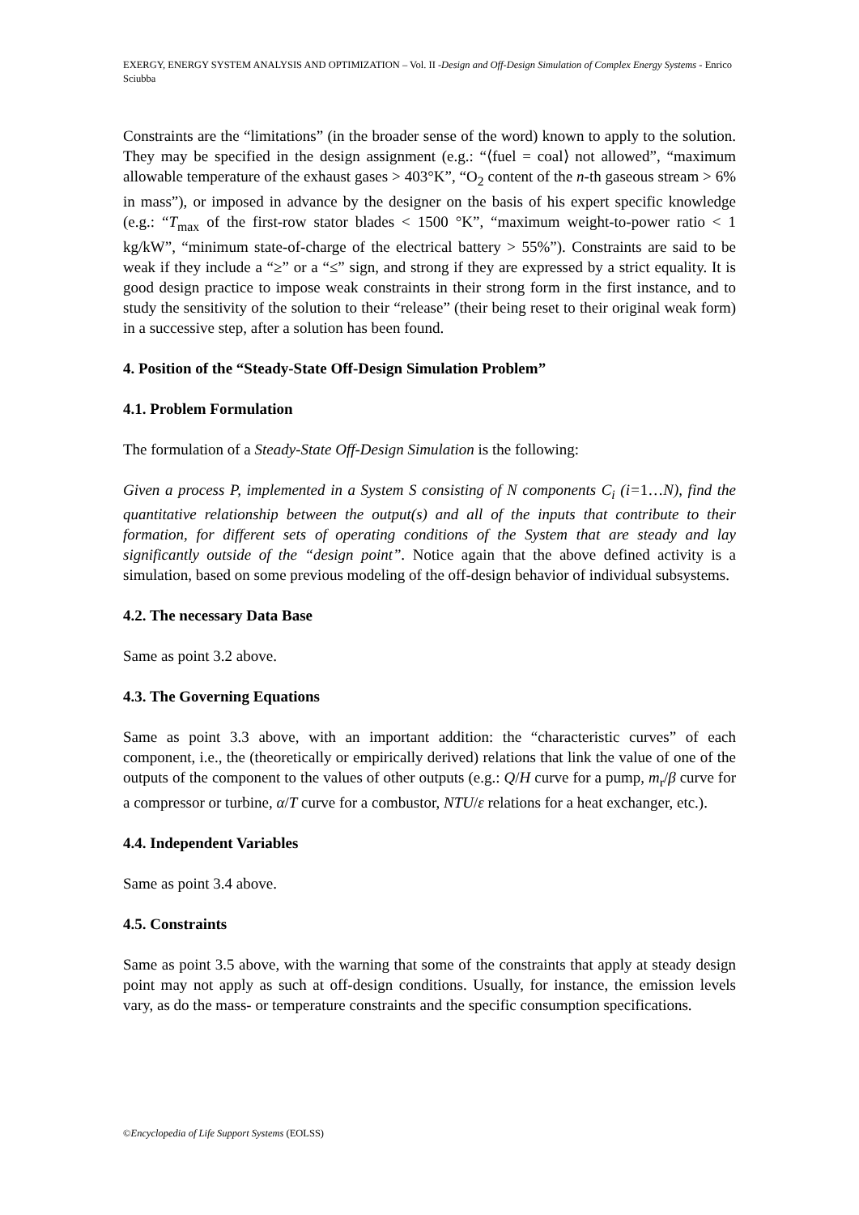EXERGY, ENERGY SYSTEM ANALYSIS AND OPTIMIZATION – Vol. II -Design and Off-Design Simulation of Complex Energy Systems - Enrico Sciubba
Constraints are the “limitations” (in the broader sense of the word) known to apply to the solution. They may be specified in the design assignment (e.g.: “⟨fuel = coal⟩ not allowed”, “maximum allowable temperature of the exhaust gases > 403°K”, “O<sub>2</sub> content of the n-th gaseous stream > 6% in mass”), or imposed in advance by the designer on the basis of his expert specific knowledge (e.g.: “T<sub>max</sub> of the first-row stator blades < 1500 °K”, “maximum weight-to-power ratio < 1 kg/kW”, “minimum state-of-charge of the electrical battery > 55%”). Constraints are said to be weak if they include a “≥” or a “≤” sign, and strong if they are expressed by a strict equality. It is good design practice to impose weak constraints in their strong form in the first instance, and to study the sensitivity of the solution to their “release” (their being reset to their original weak form) in a successive step, after a solution has been found.
4. Position of the “Steady-State Off-Design Simulation Problem”
4.1. Problem Formulation
The formulation of a Steady-State Off-Design Simulation is the following:
Given a process P, implemented in a System S consisting of N components C<sub>i</sub> (i=1…N), find the quantitative relationship between the output(s) and all of the inputs that contribute to their formation, for different sets of operating conditions of the System that are steady and lay significantly outside of the “design point”. Notice again that the above defined activity is a simulation, based on some previous modeling of the off-design behavior of individual subsystems.
4.2. The necessary Data Base
Same as point 3.2 above.
4.3. The Governing Equations
Same as point 3.3 above, with an important addition: the “characteristic curves” of each component, i.e., the (theoretically or empirically derived) relations that link the value of one of the outputs of the component to the values of other outputs (e.g.: Q/H curve for a pump, m<sub>r</sub>/β curve for a compressor or turbine, α/T curve for a combustor, NTU/ε relations for a heat exchanger, etc.).
4.4. Independent Variables
Same as point 3.4 above.
4.5. Constraints
Same as point 3.5 above, with the warning that some of the constraints that apply at steady design point may not apply as such at off-design conditions. Usually, for instance, the emission levels vary, as do the mass- or temperature constraints and the specific consumption specifications.
©Encyclopedia of Life Support Systems (EOLSS)